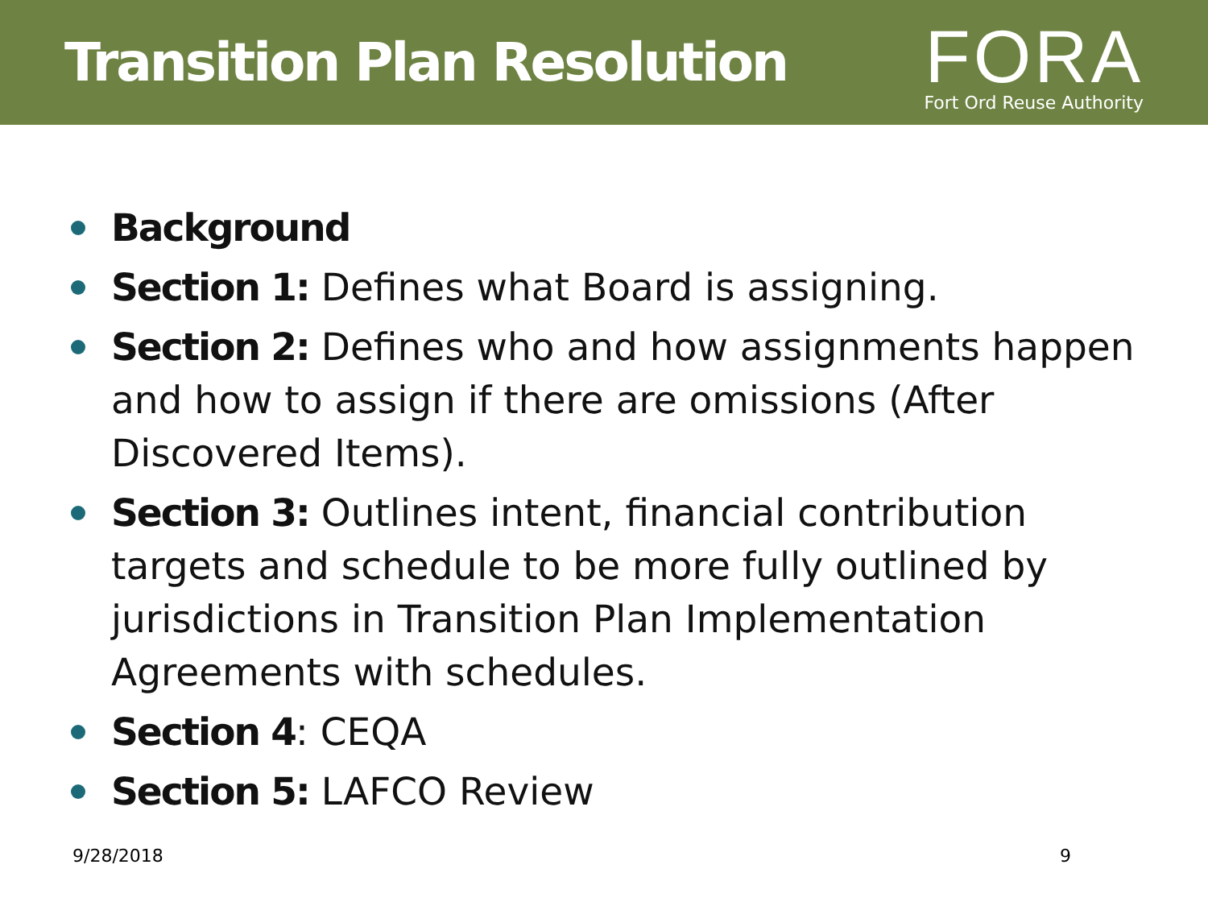Transition Plan Resolution
FORA
Fort Ord Reuse Authority
Background
Section 1: Defines what Board is assigning.
Section 2: Defines who and how assignments happen and how to assign if there are omissions (After Discovered Items).
Section 3: Outlines intent, financial contribution targets and schedule to be more fully outlined by jurisdictions in Transition Plan Implementation Agreements with schedules.
Section 4: CEQA
Section 5: LAFCO Review
9/28/2018 9